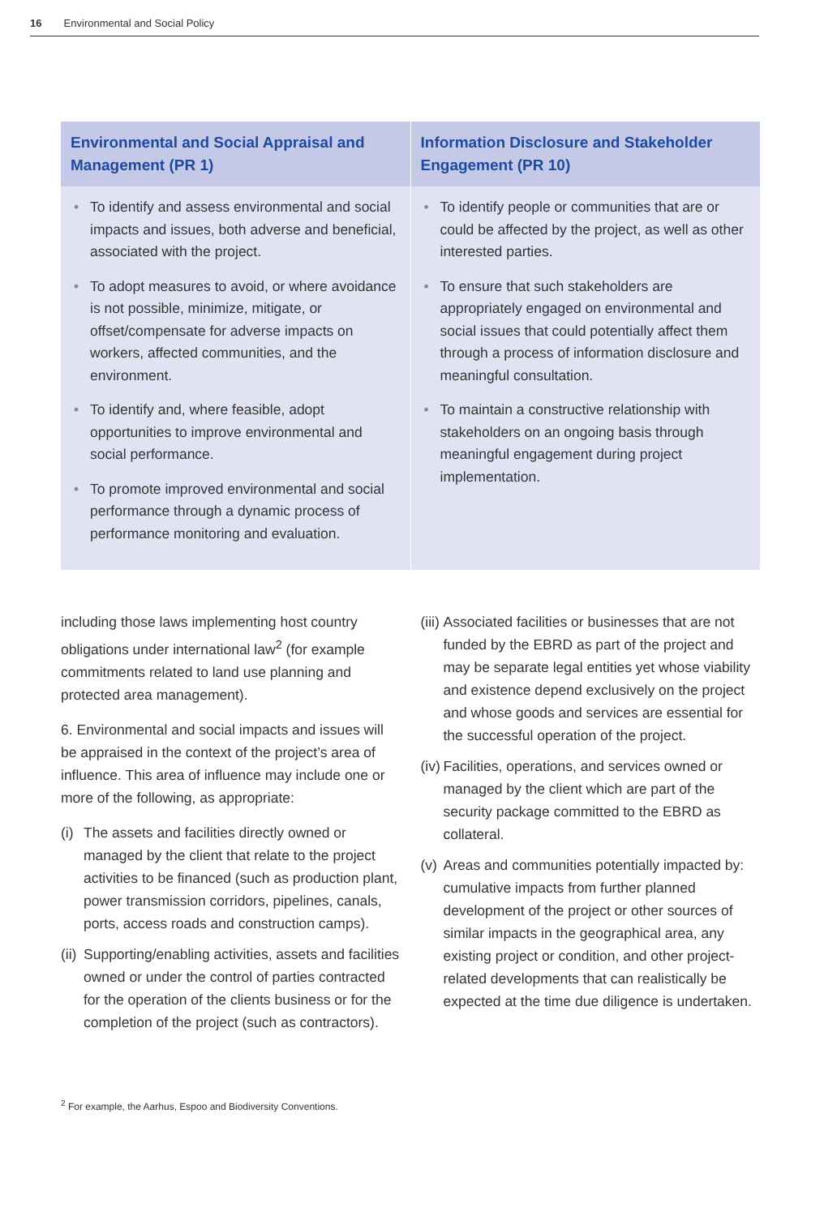16 Environmental and Social Policy
| Environmental and Social Appraisal and Management (PR 1) | Information Disclosure and Stakeholder Engagement (PR 10) |
| --- | --- |
| • To identify and assess environmental and social impacts and issues, both adverse and beneficial, associated with the project. • To adopt measures to avoid, or where avoidance is not possible, minimize, mitigate, or offset/compensate for adverse impacts on workers, affected communities, and the environment. • To identify and, where feasible, adopt opportunities to improve environmental and social performance. • To promote improved environmental and social performance through a dynamic process of performance monitoring and evaluation. | • To identify people or communities that are or could be affected by the project, as well as other interested parties. • To ensure that such stakeholders are appropriately engaged on environmental and social issues that could potentially affect them through a process of information disclosure and meaningful consultation. • To maintain a constructive relationship with stakeholders on an ongoing basis through meaningful engagement during project implementation. |
including those laws implementing host country obligations under international law<sup>2</sup> (for example commitments related to land use planning and protected area management).
6. Environmental and social impacts and issues will be appraised in the context of the project’s area of influence. This area of influence may include one or more of the following, as appropriate:
(i) The assets and facilities directly owned or managed by the client that relate to the project activities to be financed (such as production plant, power transmission corridors, pipelines, canals, ports, access roads and construction camps).
(ii) Supporting/enabling activities, assets and facilities owned or under the control of parties contracted for the operation of the clients business or for the completion of the project (such as contractors).
(iii) Associated facilities or businesses that are not funded by the EBRD as part of the project and may be separate legal entities yet whose viability and existence depend exclusively on the project and whose goods and services are essential for the successful operation of the project.
(iv) Facilities, operations, and services owned or managed by the client which are part of the security package committed to the EBRD as collateral.
(v) Areas and communities potentially impacted by: cumulative impacts from further planned development of the project or other sources of similar impacts in the geographical area, any existing project or condition, and other project-related developments that can realistically be expected at the time due diligence is undertaken.
<sup>2</sup> For example, the Aarhus, Espoo and Biodiversity Conventions.